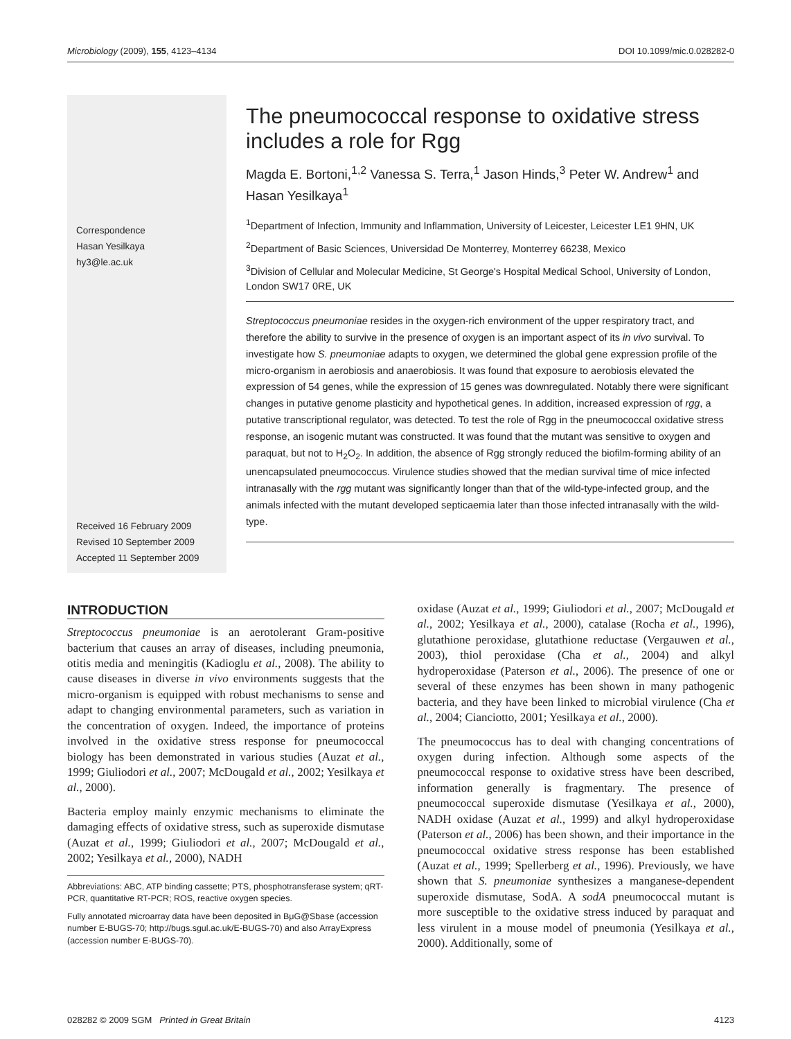Microbiology (2009), 155, 4123–4134 DOI 10.1099/mic.0.028282-0
Correspondence
Hasan Yesilkaya
hy3@le.ac.uk
Received 16 February 2009
Revised 10 September 2009
Accepted 11 September 2009
The pneumococcal response to oxidative stress includes a role for Rgg
Magda E. Bortoni,<sup>1,2</sup> Vanessa S. Terra,<sup>1</sup> Jason Hinds,<sup>3</sup> Peter W. Andrew<sup>1</sup> and Hasan Yesilkaya<sup>1</sup>
<sup>1</sup> Department of Infection, Immunity and Inflammation, University of Leicester, Leicester LE1 9HN, UK
<sup>2</sup> Department of Basic Sciences, Universidad De Monterrey, Monterrey 66238, Mexico
<sup>3</sup> Division of Cellular and Molecular Medicine, St George's Hospital Medical School, University of London, London SW17 0RE, UK
Streptococcus pneumoniae resides in the oxygen-rich environment of the upper respiratory tract, and therefore the ability to survive in the presence of oxygen is an important aspect of its in vivo survival. To investigate how S. pneumoniae adapts to oxygen, we determined the global gene expression profile of the micro-organism in aerobiosis and anaerobiosis. It was found that exposure to aerobiosis elevated the expression of 54 genes, while the expression of 15 genes was downregulated. Notably there were significant changes in putative genome plasticity and hypothetical genes. In addition, increased expression of rgg, a putative transcriptional regulator, was detected. To test the role of Rgg in the pneumococcal oxidative stress response, an isogenic mutant was constructed. It was found that the mutant was sensitive to oxygen and paraquat, but not to H<sub>2</sub>O<sub>2</sub>. In addition, the absence of Rgg strongly reduced the biofilm-forming ability of an unencapsulated pneumococcus. Virulence studies showed that the median survival time of mice infected intranasally with the rgg mutant was significantly longer than that of the wild-type-infected group, and the animals infected with the mutant developed septicaemia later than those infected intranasally with the wild-type.
INTRODUCTION
Streptococcus pneumoniae is an aerotolerant Gram-positive bacterium that causes an array of diseases, including pneumonia, otitis media and meningitis (Kadioglu et al., 2008). The ability to cause diseases in diverse in vivo environments suggests that the micro-organism is equipped with robust mechanisms to sense and adapt to changing environmental parameters, such as variation in the concentration of oxygen. Indeed, the importance of proteins involved in the oxidative stress response for pneumococcal biology has been demonstrated in various studies (Auzat et al., 1999; Giuliodori et al., 2007; McDougald et al., 2002; Yesilkaya et al., 2000).
Bacteria employ mainly enzymic mechanisms to eliminate the damaging effects of oxidative stress, such as superoxide dismutase (Auzat et al., 1999; Giuliodori et al., 2007; McDougald et al., 2002; Yesilkaya et al., 2000), NADH
Abbreviations: ABC, ATP binding cassette; PTS, phosphotransferase system; qRT-PCR, quantitative RT-PCR; ROS, reactive oxygen species.
Fully annotated microarray data have been deposited in BμG@Sbase (accession number E-BUGS-70; http://bugs.sgul.ac.uk/E-BUGS-70) and also ArrayExpress (accession number E-BUGS-70).
oxidase (Auzat et al., 1999; Giuliodori et al., 2007; McDougald et al., 2002; Yesilkaya et al., 2000), catalase (Rocha et al., 1996), glutathione peroxidase, glutathione reductase (Vergauwen et al., 2003), thiol peroxidase (Cha et al., 2004) and alkyl hydroperoxidase (Paterson et al., 2006). The presence of one or several of these enzymes has been shown in many pathogenic bacteria, and they have been linked to microbial virulence (Cha et al., 2004; Cianciotto, 2001; Yesilkaya et al., 2000).
The pneumococcus has to deal with changing concentrations of oxygen during infection. Although some aspects of the pneumococcal response to oxidative stress have been described, information generally is fragmentary. The presence of pneumococcal superoxide dismutase (Yesilkaya et al., 2000), NADH oxidase (Auzat et al., 1999) and alkyl hydroperoxidase (Paterson et al., 2006) has been shown, and their importance in the pneumococcal oxidative stress response has been established (Auzat et al., 1999; Spellerberg et al., 1996). Previously, we have shown that S. pneumoniae synthesizes a manganese-dependent superoxide dismutase, SodA. A sodA pneumococcal mutant is more susceptible to the oxidative stress induced by paraquat and less virulent in a mouse model of pneumonia (Yesilkaya et al., 2000). Additionally, some of
028282 © 2009 SGM Printed in Great Britain 4123